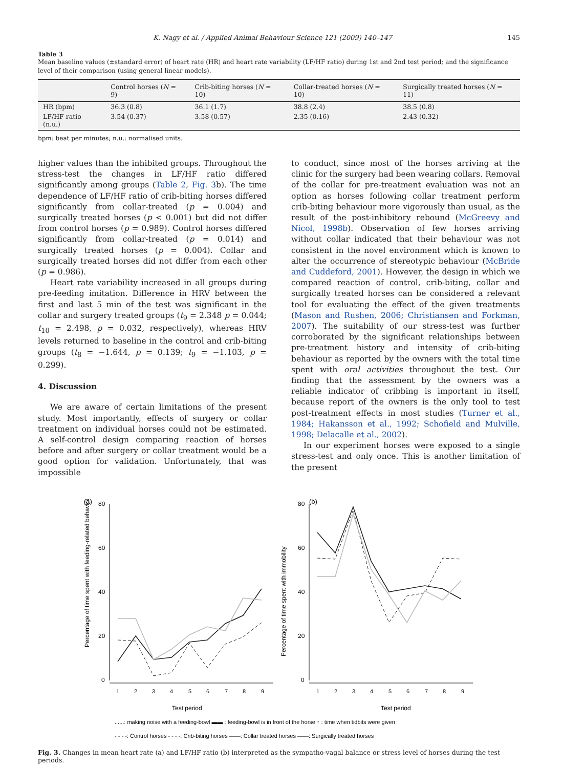K. Nagy et al. / Applied Animal Behaviour Science 121 (2009) 140–147 145
Table 3
Mean baseline values (±standard error) of heart rate (HR) and heart rate variability (LF/HF ratio) during 1st and 2nd test period; and the significance level of their comparison (using general linear models).
| | Control horses ( N = 9) | Crib-biting horses ( N = 10) | Collar-treated horses ( N = 10) | Surgically treated horses ( N = 11) |
| --- | --- | --- | --- | --- |
| HR (bpm) | 36.3 (0.8) | 36.1 (1.7) | 38.8 (2.4) | 38.5 (0.8) |
| LF/HF ratio (n.u.) | 3.54 (0.37) | 3.58 (0.57) | 2.35 (0.16) | 2.43 (0.32) |
bpm: beat per minutes; n.u.: normalised units.
higher values than the inhibited groups. Throughout the stress-test the changes in LF/HF ratio differed significantly among groups (Table 2, Fig. 3b). The time dependence of LF/HF ratio of crib-biting horses differed significantly from collar-treated (p = 0.004) and surgically treated horses (p < 0.001) but did not differ from control horses (p = 0.989). Control horses differed significantly from collar-treated (p = 0.014) and surgically treated horses (p = 0.004). Collar and surgically treated horses did not differ from each other (p = 0.986).
Heart rate variability increased in all groups during pre-feeding imitation. Difference in HRV between the first and last 5 min of the test was significant in the collar and surgery treated groups (t<sub>9</sub> = 2.348 p = 0.044; t<sub>10</sub> = 2.498, p = 0.032, respectively), whereas HRV levels returned to baseline in the control and crib-biting groups (t<sub>8</sub> = −1.644, p = 0.139; t<sub>9</sub> = −1.103, p = 0.299).
4. Discussion
We are aware of certain limitations of the present study. Most importantly, effects of surgery or collar treatment on individual horses could not be estimated. A self-control design comparing reaction of horses before and after surgery or collar treatment would be a good option for validation. Unfortunately, that was impossible
to conduct, since most of the horses arriving at the clinic for the surgery had been wearing collars. Removal of the collar for pre-treatment evaluation was not an option as horses following collar treatment perform crib-biting behaviour more vigorously than usual, as the result of the post-inhibitory rebound (McGreevy and Nicol, 1998b). Observation of few horses arriving without collar indicated that their behaviour was not consistent in the novel environment which is known to alter the occurrence of stereotypic behaviour (McBride and Cuddeford, 2001). However, the design in which we compared reaction of control, crib-biting, collar and surgically treated horses can be considered a relevant tool for evaluating the effect of the given treatments (Mason and Rushen, 2006; Christiansen and Forkman, 2007). The suitability of our stress-test was further corroborated by the significant relationships between pre-treatment history and intensity of crib-biting behaviour as reported by the owners with the total time spent with oral activities throughout the test. Our finding that the assessment by the owners was a reliable indicator of cribbing is important in itself, because report of the owners is the only tool to test post-treatment effects in most studies (Turner et al., 1984; Hakansson et al., 1992; Schofield and Mulville, 1998; Delacalle et al., 2002).
In our experiment horses were exposed to a single stress-test and only once. This is another limitation of the present
(a)
Percentage of time spent with feeding-related behaviour
80
60
40
20
0
1
2
3
4
5
6
7
8
9
Test period
(b)
Percentage of time spent with immobility
80
60
40
20
0
1
2
3
4
5
6
7
8
9
Test period
......: making noise with a feeding-bowl ▬▬ : feeding-bowl is in front of the horse ↑ : time when tidbits were given
- - - -: Control horses - - - -: Crib-biting horses ——: Collar treated horses ——: Surgically treated horses
Fig. 3. Changes in mean heart rate (a) and LF/HF ratio (b) interpreted as the sympatho-vagal balance or stress level of horses during the test periods.